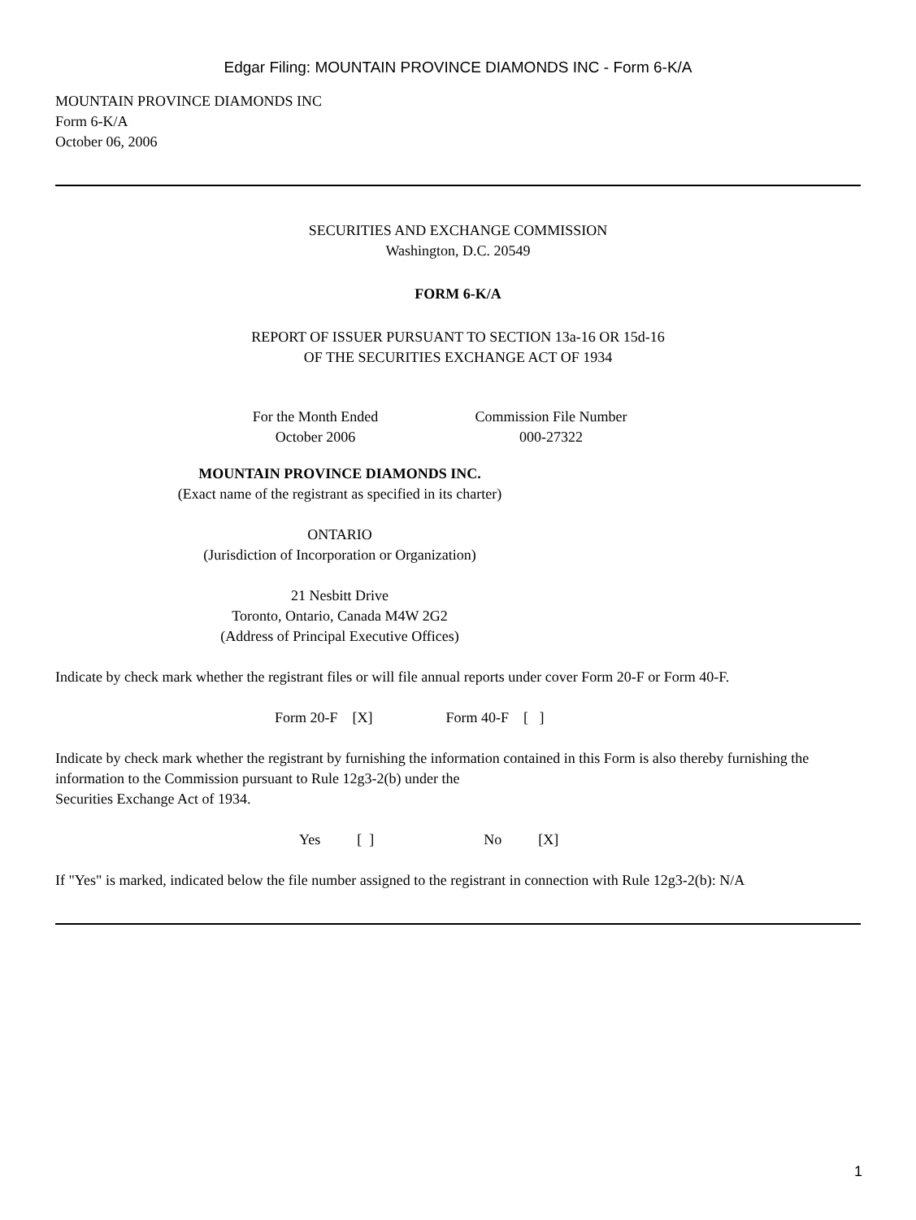Edgar Filing: MOUNTAIN PROVINCE DIAMONDS INC - Form 6-K/A
MOUNTAIN PROVINCE DIAMONDS INC
Form 6-K/A
October 06, 2006
SECURITIES AND EXCHANGE COMMISSION
Washington, D.C. 20549
FORM 6-K/A
REPORT OF ISSUER PURSUANT TO SECTION 13a-16 OR 15d-16
OF THE SECURITIES EXCHANGE ACT OF 1934
For the Month Ended
October 2006
Commission File Number
000-27322
MOUNTAIN PROVINCE DIAMONDS INC.
(Exact name of the registrant as specified in its charter)
ONTARIO
(Jurisdiction of Incorporation or Organization)
21 Nesbitt Drive
Toronto, Ontario, Canada M4W 2G2
(Address of Principal Executive Offices)
Indicate by check mark whether the registrant files or will file annual reports under cover Form 20-F or Form 40-F.
Form 20-F [X] Form 40-F [ ]
Indicate by check mark whether the registrant by furnishing the information contained in this Form is also thereby furnishing the information to the Commission pursuant to Rule 12g3-2(b) under the
Securities Exchange Act of 1934.
Yes [ ] No [X]
If "Yes" is marked, indicated below the file number assigned to the registrant in connection with Rule 12g3-2(b): N/A
1